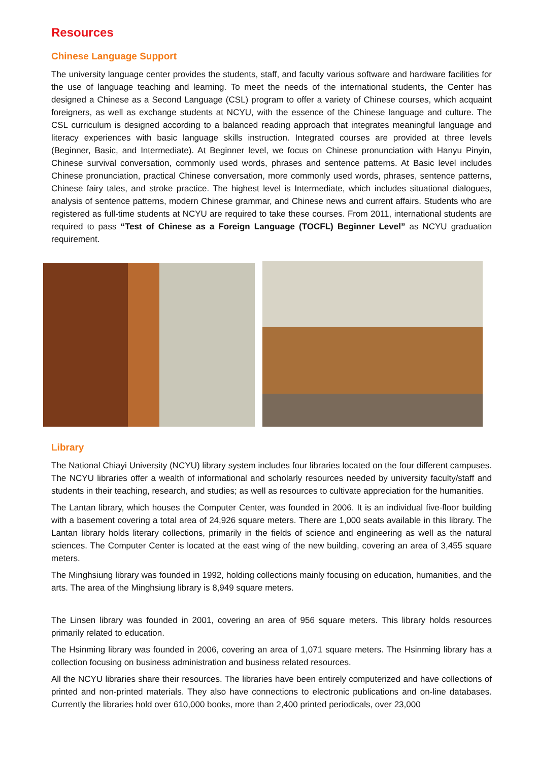Resources
Chinese Language Support
The university language center provides the students, staff, and faculty various software and hardware facilities for the use of language teaching and learning. To meet the needs of the international students, the Center has designed a Chinese as a Second Language (CSL) program to offer a variety of Chinese courses, which acquaint foreigners, as well as exchange students at NCYU, with the essence of the Chinese language and culture. The CSL curriculum is designed according to a balanced reading approach that integrates meaningful language and literacy experiences with basic language skills instruction. Integrated courses are provided at three levels (Beginner, Basic, and Intermediate). At Beginner level, we focus on Chinese pronunciation with Hanyu Pinyin, Chinese survival conversation, commonly used words, phrases and sentence patterns. At Basic level includes Chinese pronunciation, practical Chinese conversation, more commonly used words, phrases, sentence patterns, Chinese fairy tales, and stroke practice. The highest level is Intermediate, which includes situational dialogues, analysis of sentence patterns, modern Chinese grammar, and Chinese news and current affairs. Students who are registered as full-time students at NCYU are required to take these courses. From 2011, international students are required to pass “Test of Chinese as a Foreign Language (TOCFL) Beginner Level” as NCYU graduation requirement.
Library
The National Chiayi University (NCYU) library system includes four libraries located on the four different campuses. The NCYU libraries offer a wealth of informational and scholarly resources needed by university faculty/staff and students in their teaching, research, and studies; as well as resources to cultivate appreciation for the humanities.
The Lantan library, which houses the Computer Center, was founded in 2006. It is an individual five-floor building with a basement covering a total area of 24,926 square meters. There are 1,000 seats available in this library. The Lantan library holds literary collections, primarily in the fields of science and engineering as well as the natural sciences. The Computer Center is located at the east wing of the new building, covering an area of 3,455 square meters.
The Minghsiung library was founded in 1992, holding collections mainly focusing on education, humanities, and the arts. The area of the Minghsiung library is 8,949 square meters.
The Linsen library was founded in 2001, covering an area of 956 square meters. This library holds resources primarily related to education.
The Hsinming library was founded in 2006, covering an area of 1,071 square meters. The Hsinming library has a collection focusing on business administration and business related resources.
All the NCYU libraries share their resources. The libraries have been entirely computerized and have collections of printed and non-printed materials. They also have connections to electronic publications and on-line databases. Currently the libraries hold over 610,000 books, more than 2,400 printed periodicals, over 23,000